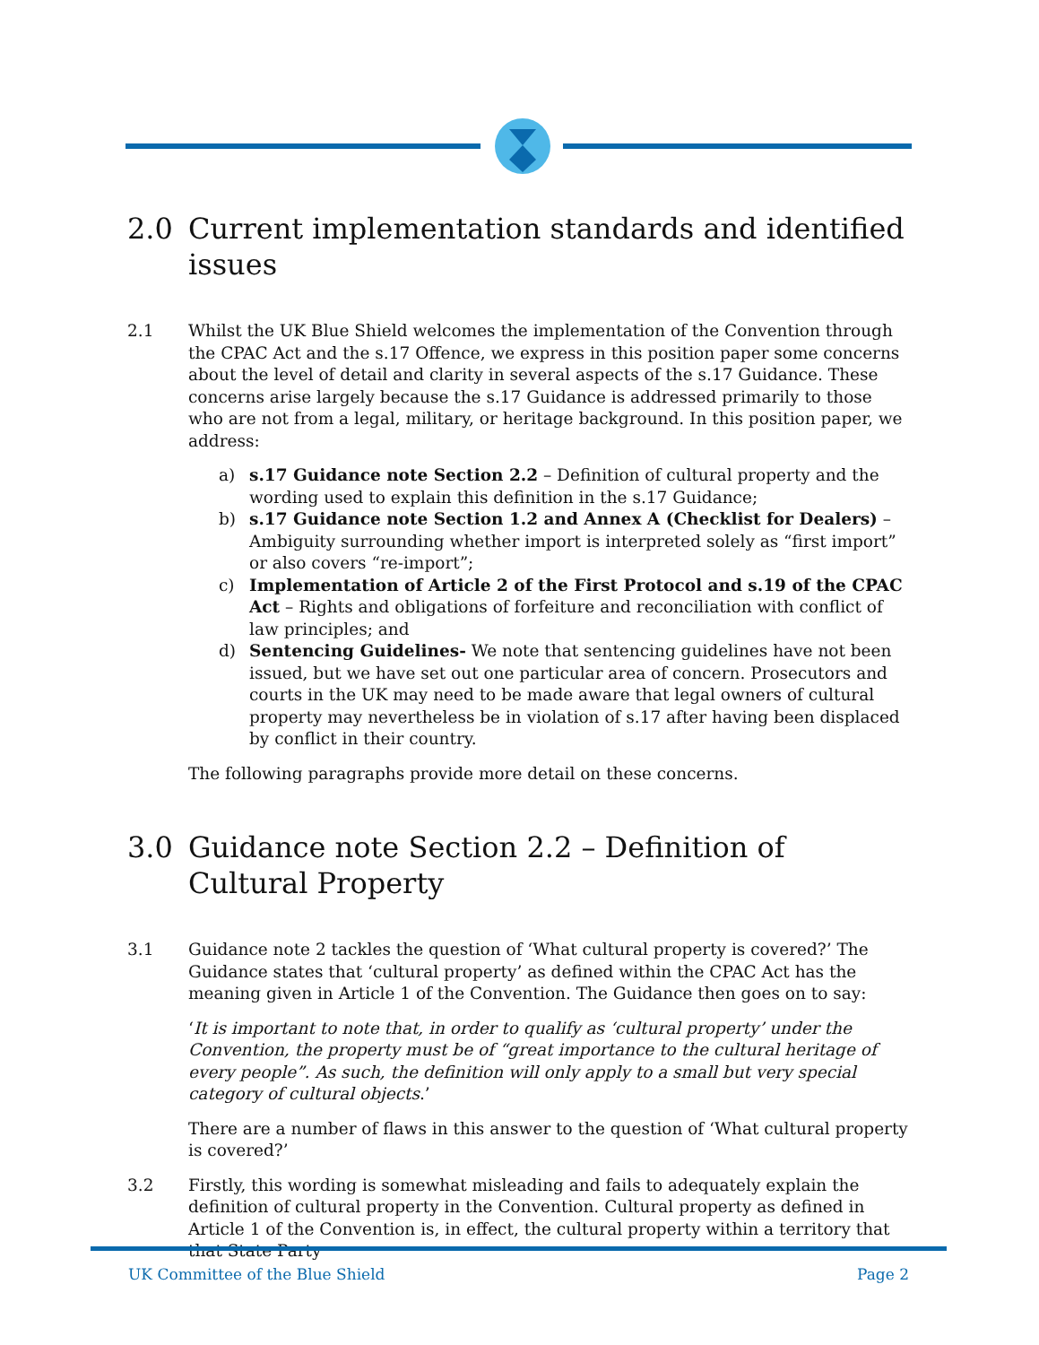2.0 Current implementation standards and identified issues
2.1 Whilst the UK Blue Shield welcomes the implementation of the Convention through the CPAC Act and the s.17 Offence, we express in this position paper some concerns about the level of detail and clarity in several aspects of the s.17 Guidance. These concerns arise largely because the s.17 Guidance is addressed primarily to those who are not from a legal, military, or heritage background. In this position paper, we address:
a) s.17 Guidance note Section 2.2 – Definition of cultural property and the wording used to explain this definition in the s.17 Guidance;
b) s.17 Guidance note Section 1.2 and Annex A (Checklist for Dealers) – Ambiguity surrounding whether import is interpreted solely as “first import” or also covers “re-import”;
c) Implementation of Article 2 of the First Protocol and s.19 of the CPAC Act – Rights and obligations of forfeiture and reconciliation with conflict of law principles; and
d) Sentencing Guidelines- We note that sentencing guidelines have not been issued, but we have set out one particular area of concern. Prosecutors and courts in the UK may need to be made aware that legal owners of cultural property may nevertheless be in violation of s.17 after having been displaced by conflict in their country.
The following paragraphs provide more detail on these concerns.
3.0 Guidance note Section 2.2 – Definition of Cultural Property
3.1 Guidance note 2 tackles the question of ‘What cultural property is covered?’ The Guidance states that ‘cultural property’ as defined within the CPAC Act has the meaning given in Article 1 of the Convention. The Guidance then goes on to say:
‘It is important to note that, in order to qualify as ‘cultural property’ under the Convention, the property must be of “great importance to the cultural heritage of every people”. As such, the definition will only apply to a small but very special category of cultural objects.’
There are a number of flaws in this answer to the question of ‘What cultural property is covered?’
3.2 Firstly, this wording is somewhat misleading and fails to adequately explain the definition of cultural property in the Convention. Cultural property as defined in Article 1 of the Convention is, in effect, the cultural property within a territory that that State Party
UK Committee of the Blue Shield Page 2